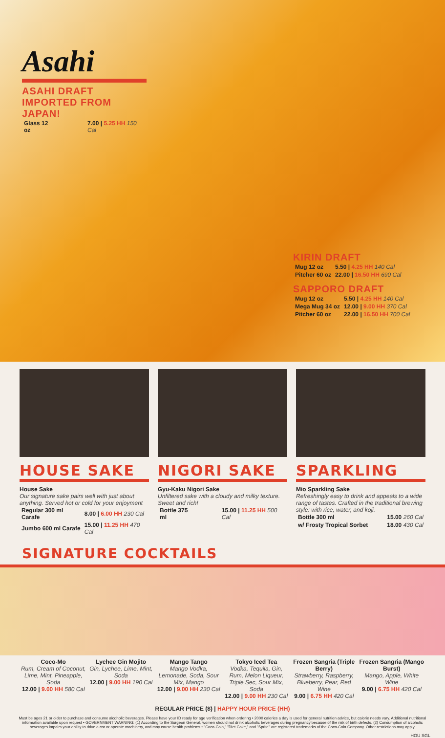Asahi
ASAHI DRAFT
IMPORTED FROM JAPAN!
| Glass 12 oz | 7.00 / 5.25 HH 150 Cal |
KIRIN DRAFT
| Mug 12 oz | 5.50 / 4.25 HH 140 Cal |
| Pitcher 60 oz | 22.00 / 16.50 HH 690 Cal |
SAPPORO DRAFT
| Mug 12 oz | 5.50 / 4.25 HH 140 Cal |
| Mega Mug 34 oz | 12.00 / 9.00 HH 370 Cal |
| Pitcher 60 oz | 22.00 / 16.50 HH 700 Cal |
HOUSE SAKE
House Sake
Our signature sake pairs well with just about anything. Served hot or cold for your enjoyment
| Regular 300 ml Carafe | 8.00 / 6.00 HH 230 Cal |
| Jumbo 600 ml Carafe | 15.00 / 11.25 HH 470 Cal |
NIGORI SAKE
Gyu-Kaku Nigori Sake
Unfiltered sake with a cloudy and milky texture. Sweet and rich!
| Bottle 375 ml | 15.00 / 11.25 HH 500 Cal |
SPARKLING
Mio Sparkling Sake
Refreshingly easy to drink and appeals to a wide range of tastes. Crafted in the traditional brewing style: with rice, water, and koji.
| Bottle 300 ml | 15.00 260 Cal |
| w/ Frosty Tropical Sorbet | 18.00 430 Cal |
SIGNATURE COCKTAILS
Coco-Mo
Rum, Cream of Coconut, Lime, Mint, Pineapple, Soda
12.00 | 9.00 HH 580 Cal
Lychee Gin Mojito
Gin, Lychee, Lime, Mint, Soda
12.00 | 9.00 HH 190 Cal
Mango Tango
Mango Vodka, Lemonade, Soda, Sour Mix, Mango
12.00 | 9.00 HH 230 Cal
Tokyo Iced Tea
Vodka, Tequila, Gin, Rum, Melon Liqueur, Triple Sec, Sour Mix, Soda
12.00 | 9.00 HH 230 Cal
Frozen Sangria (Triple Berry)
Strawberry, Raspberry, Blueberry, Pear, Red Wine
9.00 | 6.75 HH 420 Cal
Frozen Sangria (Mango Burst)
Mango, Apple, White Wine
9.00 | 6.75 HH 420 Cal
REGULAR PRICE ($) | HAPPY HOUR PRICE (HH)
Must be ages 21 or older to purchase and consume alcoholic beverages. Please have your ID ready for age verification when ordering • 2000 calories a day is used for general nutrition advice, but calorie needs vary. Additional nutritional information available upon request • GOVERNMENT WARNING: (1) According to the Surgeon General, women should not drink alcoholic beverages during pregnancy because of the risk of birth defects. (2) Consumption of alcoholic beverages impairs your ability to drive a car or operate machinery, and may cause health problems • "Coca-Cola," "Diet Coke," and "Sprite" are registered trademarks of the Coca-Cola Company. Other restrictions may apply.
HOU SGL